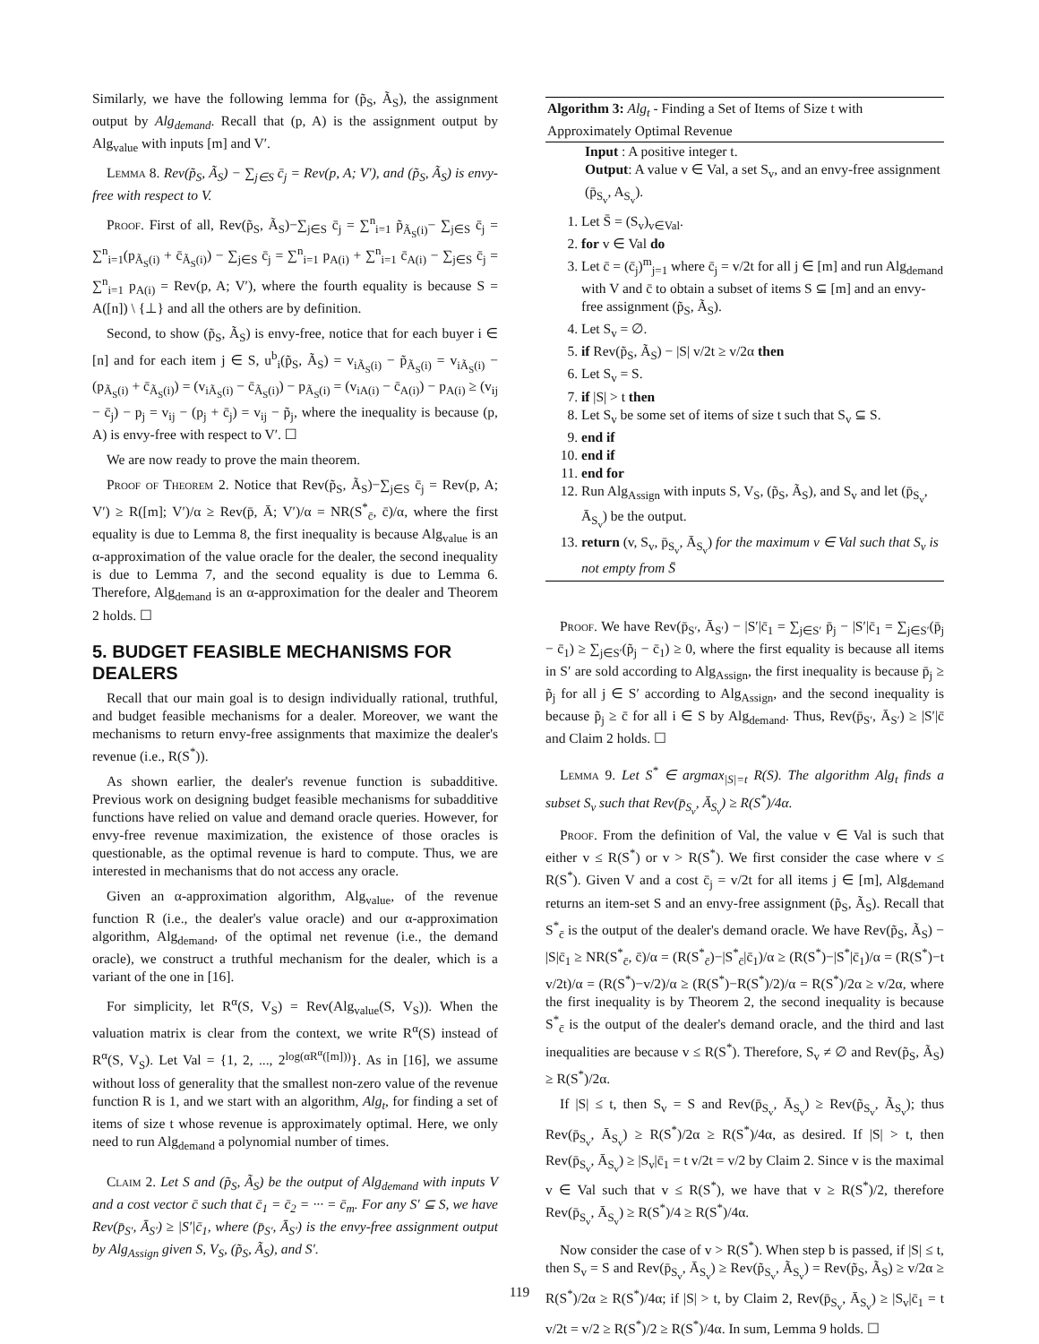Similarly, we have the following lemma for (p̃<sub>S</sub>, Ã<sub>S</sub>), the assignment output by Alg<sub>demand</sub>. Recall that (p, A) is the assignment output by Alg<sub>value</sub> with inputs [m] and V′.
Lemma 8. Rev(p̃<sub>S</sub>, Ã<sub>S</sub>) − ∑<sub>j∈S</sub> c̄<sub>j</sub> = Rev(p, A; V′), and (p̃<sub>S</sub>, Ã<sub>S</sub>) is envy-free with respect to V.
Proof. First of all, Rev(p̃<sub>S</sub>, Ã<sub>S</sub>)−∑<sub>j∈S</sub> c̄<sub>j</sub> = ∑<sup>n</sup><sub>i=1</sub> p̃<sub>Ã<sub>S</sub>(i)</sub>− ∑<sub>j∈S</sub> c̄<sub>j</sub> = ∑<sup>n</sup><sub>i=1</sub>(p<sub>Ã<sub>S</sub>(i)</sub> + c̄<sub>Ã<sub>S</sub>(i)</sub>) − ∑<sub>j∈S</sub> c̄<sub>j</sub> = ∑<sup>n</sup><sub>i=1</sub> p<sub>A(i)</sub> + ∑<sup>n</sup><sub>i=1</sub> c̄<sub>A(i)</sub> − ∑<sub>j∈S</sub> c̄<sub>j</sub> = ∑<sup>n</sup><sub>i=1</sub> p<sub>A(i)</sub> = Rev(p, A; V′), where the fourth equality is because S = A([n]) \ {⊥} and all the others are by definition.
Second, to show (p̃<sub>S</sub>, Ã<sub>S</sub>) is envy-free, notice that for each buyer i ∈ [n] and for each item j ∈ S, u<sup>b</sup><sub>i</sub>(p̃<sub>S</sub>, Ã<sub>S</sub>) = v<sub>iÃ<sub>S</sub>(i)</sub> − p̃<sub>Ã<sub>S</sub>(i)</sub> = v<sub>iÃ<sub>S</sub>(i)</sub> − (p<sub>Ã<sub>S</sub>(i)</sub> + c̄<sub>Ã<sub>S</sub>(i)</sub>) = (v<sub>iÃ<sub>S</sub>(i)</sub> − c̄<sub>Ã<sub>S</sub>(i)</sub>) − p<sub>Ã<sub>S</sub>(i)</sub> = (v<sub>iA(i)</sub> − c̄<sub>A(i)</sub>) − p<sub>A(i)</sub> ≥ (v<sub>ij</sub> − c̄<sub>j</sub>) − p<sub>j</sub> = v<sub>ij</sub> − (p<sub>j</sub> + c̄<sub>j</sub>) = v<sub>ij</sub> − p̃<sub>j</sub>, where the inequality is because (p, A) is envy-free with respect to V′. ☐
We are now ready to prove the main theorem.
Proof of Theorem 2. Notice that Rev(p̃<sub>S</sub>, Ã<sub>S</sub>)−∑<sub>j∈S</sub> c̄<sub>j</sub> = Rev(p, A; V′) ≥ R([m]; V′)/α ≥ Rev(p̄, Ā; V′)/α = NR(S<sup>*</sup><sub>c̄</sub>, c̄)/α, where the first equality is due to Lemma 8, the first inequality is because Alg<sub>value</sub> is an α-approximation of the value oracle for the dealer, the second inequality is due to Lemma 7, and the second equality is due to Lemma 6. Therefore, Alg<sub>demand</sub> is an α-approximation for the dealer and Theorem 2 holds. ☐
5. BUDGET FEASIBLE MECHANISMS FOR DEALERS
Recall that our main goal is to design individually rational, truthful, and budget feasible mechanisms for a dealer. Moreover, we want the mechanisms to return envy-free assignments that maximize the dealer's revenue (i.e., R(S<sup>*</sup>)).
As shown earlier, the dealer's revenue function is subadditive. Previous work on designing budget feasible mechanisms for subadditive functions have relied on value and demand oracle queries. However, for envy-free revenue maximization, the existence of those oracles is questionable, as the optimal revenue is hard to compute. Thus, we are interested in mechanisms that do not access any oracle.
Given an α-approximation algorithm, Alg<sub>value</sub>, of the revenue function R (i.e., the dealer's value oracle) and our α-approximation algorithm, Alg<sub>demand</sub>, of the optimal net revenue (i.e., the demand oracle), we construct a truthful mechanism for the dealer, which is a variant of the one in [16].
For simplicity, let R<sup>α</sup>(S, V<sub>S</sub>) = Rev(Alg<sub>value</sub>(S, V<sub>S</sub>)). When the valuation matrix is clear from the context, we write R<sup>α</sup>(S) instead of R<sup>α</sup>(S, V<sub>S</sub>). Let Val = {1, 2, ..., 2<sup>log(αR<sup>α</sup>([m]))</sup>}. As in [16], we assume without loss of generality that the smallest non-zero value of the revenue function R is 1, and we start with an algorithm, Alg<sub>t</sub>, for finding a set of items of size t whose revenue is approximately optimal. Here, we only need to run Alg<sub>demand</sub> a polynomial number of times.
Claim 2. Let S and (p̃<sub>S</sub>, Ã<sub>S</sub>) be the output of Alg<sub>demand</sub> with inputs V and a cost vector c̄ such that c̄<sub>1</sub> = c̄<sub>2</sub> = ··· = c̄<sub>m</sub>. For any S′ ⊆ S, we have Rev(p̄<sub>S′</sub>, Ā<sub>S′</sub>) ≥ |S′|c̄<sub>1</sub>, where (p̄<sub>S′</sub>, Ā<sub>S′</sub>) is the envy-free assignment output by Alg<sub>Assign</sub> given S, V<sub>S</sub>, (p̃<sub>S</sub>, Ã<sub>S</sub>), and S′.
Algorithm 3: Alg<sub>t</sub> - Finding a Set of Items of Size t with Approximately Optimal Revenue
Input : A positive integer t.
Output: A value v ∈ Val, a set S<sub>v</sub>, and an envy-free assignment (p̄<sub>S<sub>v</sub></sub>, A<sub>S<sub>v</sub></sub>).
1. Let S̄ = (S<sub>v</sub>)<sub>v∈Val</sub>.
2. for v ∈ Val do
3. Let c̄ = (c̄<sub>j</sub>)<sup>m</sup><sub>j=1</sub> where c̄<sub>j</sub> = v/2t for all j ∈ [m] and run Alg<sub>demand</sub> with V and c̄ to obtain a subset of items S ⊆ [m] and an envy-free assignment (p̃<sub>S</sub>, Ã<sub>S</sub>).
4. Let S<sub>v</sub> = ∅.
5. if Rev(p̃<sub>S</sub>, Ã<sub>S</sub>) − |S| v/2t ≥ v/2α then
6. Let S<sub>v</sub> = S.
7. if |S| > t then
8. Let S<sub>v</sub> be some set of items of size t such that S<sub>v</sub> ⊆ S.
9. end if
10. end if
11. end for
12. Run Alg<sub>Assign</sub> with inputs S, V<sub>S</sub>, (p̃<sub>S</sub>, Ã<sub>S</sub>), and S<sub>v</sub> and let (p̄<sub>S<sub>v</sub></sub>, Ā<sub>S<sub>v</sub></sub>) be the output.
13. return (v, S<sub>v</sub>, p̄<sub>S<sub>v</sub></sub>, Ā<sub>S<sub>v</sub></sub>) for the maximum v ∈ Val such that S<sub>v</sub> is not empty from S̄
Proof. We have Rev(p̄<sub>S′</sub>, Ā<sub>S′</sub>) − |S′|c̄<sub>1</sub> = ∑<sub>j∈S′</sub> p̄<sub>j</sub> − |S′|c̄<sub>1</sub> = ∑<sub>j∈S′</sub>(p̄<sub>j</sub> − c̄<sub>1</sub>) ≥ ∑<sub>j∈S′</sub>(p̃<sub>j</sub> − c̄<sub>1</sub>) ≥ 0, where the first equality is because all items in S′ are sold according to Alg<sub>Assign</sub>, the first inequality is because p̄<sub>j</sub> ≥ p̃<sub>j</sub> for all j ∈ S′ according to Alg<sub>Assign</sub>, and the second inequality is because p̃<sub>j</sub> ≥ c̄ for all i ∈ S by Alg<sub>demand</sub>. Thus, Rev(p̄<sub>S′</sub>, Ā<sub>S′</sub>) ≥ |S′|c̄ and Claim 2 holds. ☐
Lemma 9. Let S<sup>*</sup> ∈ argmax<sub>|S|=t</sub> R(S). The algorithm Alg<sub>t</sub> finds a subset S<sub>v</sub> such that Rev(p̄<sub>S<sub>v</sub></sub>, Ā<sub>S<sub>v</sub></sub>) ≥ R(S<sup>*</sup>)/4α.
Proof. From the definition of Val, the value v ∈ Val is such that either v ≤ R(S<sup>*</sup>) or v > R(S<sup>*</sup>). We first consider the case where v ≤ R(S<sup>*</sup>). Given V and a cost c̄<sub>j</sub> = v/2t for all items j ∈ [m], Alg<sub>demand</sub> returns an item-set S and an envy-free assignment (p̃<sub>S</sub>, Ã<sub>S</sub>). Recall that S<sup>*</sup><sub>c̄</sub> is the output of the dealer's demand oracle. We have Rev(p̃<sub>S</sub>, Ã<sub>S</sub>) − |S|c̄<sub>1</sub> ≥ NR(S<sup>*</sup><sub>c̄</sub>, c̄)/α = (R(S<sup>*</sup><sub>c̄</sub>)−|S<sup>*</sup><sub>c̄</sub>|c̄<sub>1</sub>)/α ≥ (R(S<sup>*</sup>)−|S<sup>*</sup>|c̄<sub>1</sub>)/α = (R(S<sup>*</sup>)−t v/2t)/α = (R(S<sup>*</sup>)−v/2)/α ≥ (R(S<sup>*</sup>)−R(S<sup>*</sup>)/2)/α = R(S<sup>*</sup>)/2α ≥ v/2α, where the first inequality is by Theorem 2, the second inequality is because S<sup>*</sup><sub>c̄</sub> is the output of the dealer's demand oracle, and the third and last inequalities are because v ≤ R(S<sup>*</sup>). Therefore, S<sub>v</sub> ≠ ∅ and Rev(p̃<sub>S</sub>, Ã<sub>S</sub>) ≥ R(S<sup>*</sup>)/2α.
If |S| ≤ t, then S<sub>v</sub> = S and Rev(p̄<sub>S<sub>v</sub></sub>, Ā<sub>S<sub>v</sub></sub>) ≥ Rev(p̃<sub>S<sub>v</sub></sub>, Ã<sub>S<sub>v</sub></sub>); thus Rev(p̄<sub>S<sub>v</sub></sub>, Ā<sub>S<sub>v</sub></sub>) ≥ R(S<sup>*</sup>)/2α ≥ R(S<sup>*</sup>)/4α, as desired. If |S| > t, then Rev(p̄<sub>S<sub>v</sub></sub>, Ā<sub>S<sub>v</sub></sub>) ≥ |S<sub>v</sub>|c̄<sub>1</sub> = t v/2t = v/2 by Claim 2. Since v is the maximal v ∈ Val such that v ≤ R(S<sup>*</sup>), we have that v ≥ R(S<sup>*</sup>)/2, therefore Rev(p̄<sub>S<sub>v</sub></sub>, Ā<sub>S<sub>v</sub></sub>) ≥ R(S<sup>*</sup>)/4 ≥ R(S<sup>*</sup>)/4α.
Now consider the case of v > R(S<sup>*</sup>). When step b is passed, if |S| ≤ t, then S<sub>v</sub> = S and Rev(p̄<sub>S<sub>v</sub></sub>, Ā<sub>S<sub>v</sub></sub>) ≥ Rev(p̃<sub>S<sub>v</sub></sub>, Ã<sub>S<sub>v</sub></sub>) = Rev(p̃<sub>S</sub>, Ã<sub>S</sub>) ≥ v/2α ≥ R(S<sup>*</sup>)/2α ≥ R(S<sup>*</sup>)/4α; if |S| > t, by Claim 2, Rev(p̄<sub>S<sub>v</sub></sub>, Ā<sub>S<sub>v</sub></sub>) ≥ |S<sub>v</sub>|c̄<sub>1</sub> = t v/2t = v/2 ≥ R(S<sup>*</sup>)/2 ≥ R(S<sup>*</sup>)/4α. In sum, Lemma 9 holds. ☐
119